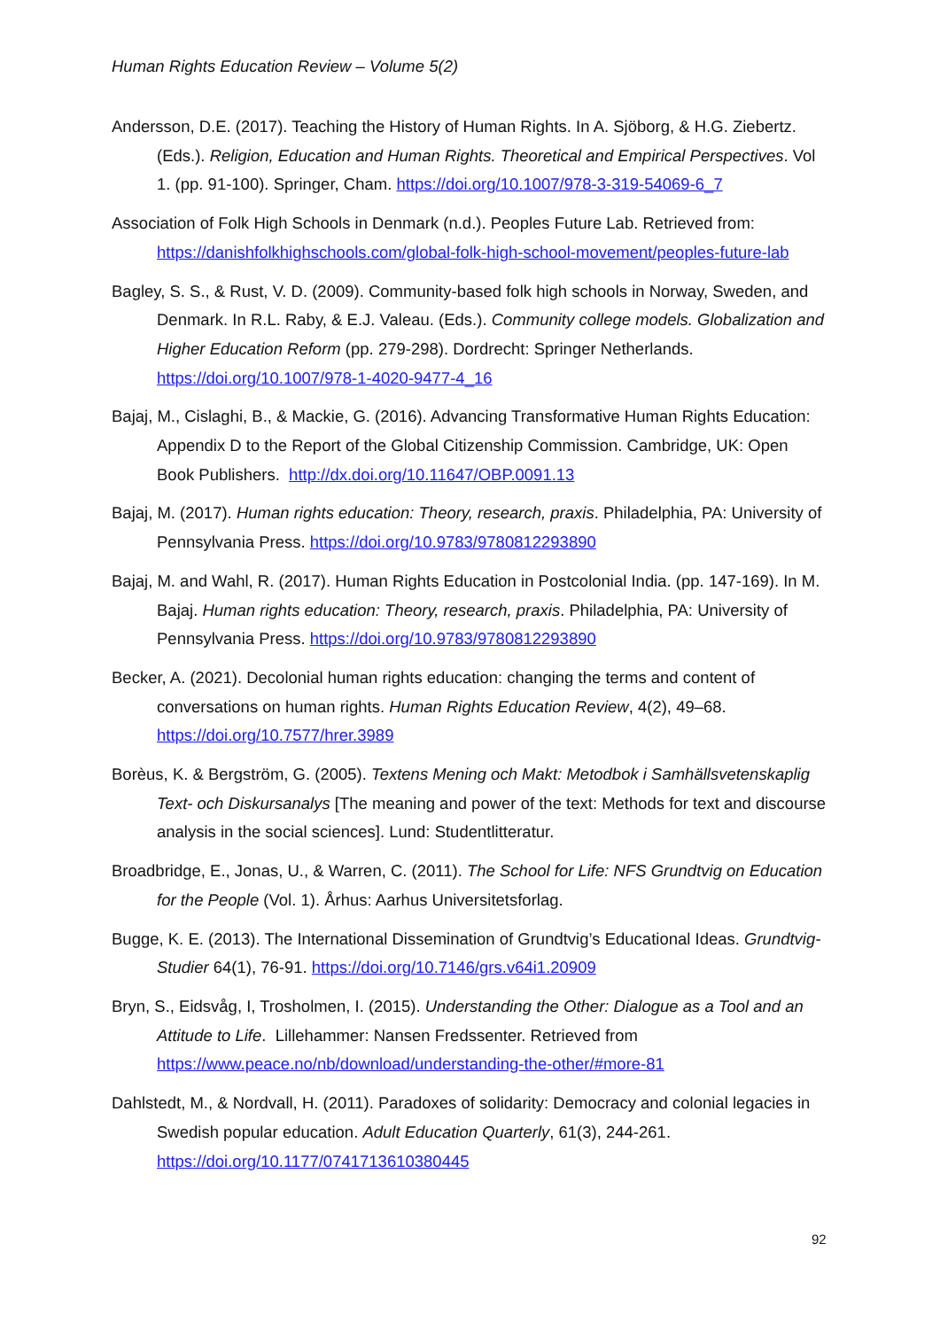Human Rights Education Review – Volume 5(2)
Andersson, D.E. (2017). Teaching the History of Human Rights. In A. Sjöborg, & H.G. Ziebertz. (Eds.). Religion, Education and Human Rights. Theoretical and Empirical Perspectives. Vol 1. (pp. 91-100). Springer, Cham. https://doi.org/10.1007/978-3-319-54069-6_7
Association of Folk High Schools in Denmark (n.d.). Peoples Future Lab. Retrieved from: https://danishfolkhighschools.com/global-folk-high-school-movement/peoples-future-lab
Bagley, S. S., & Rust, V. D. (2009). Community-based folk high schools in Norway, Sweden, and Denmark. In R.L. Raby, & E.J. Valeau. (Eds.). Community college models. Globalization and Higher Education Reform (pp. 279-298). Dordrecht: Springer Netherlands. https://doi.org/10.1007/978-1-4020-9477-4_16
Bajaj, M., Cislaghi, B., & Mackie, G. (2016). Advancing Transformative Human Rights Education: Appendix D to the Report of the Global Citizenship Commission. Cambridge, UK: Open Book Publishers. http://dx.doi.org/10.11647/OBP.0091.13
Bajaj, M. (2017). Human rights education: Theory, research, praxis. Philadelphia, PA: University of Pennsylvania Press. https://doi.org/10.9783/9780812293890
Bajaj, M. and Wahl, R. (2017). Human Rights Education in Postcolonial India. (pp. 147-169). In M. Bajaj. Human rights education: Theory, research, praxis. Philadelphia, PA: University of Pennsylvania Press. https://doi.org/10.9783/9780812293890
Becker, A. (2021). Decolonial human rights education: changing the terms and content of conversations on human rights. Human Rights Education Review, 4(2), 49–68. https://doi.org/10.7577/hrer.3989
Borèus, K. & Bergström, G. (2005). Textens Mening och Makt: Metodbok i Samhällsvetenskaplig Text- och Diskursanalys [The meaning and power of the text: Methods for text and discourse analysis in the social sciences]. Lund: Studentlitteratur.
Broadbridge, E., Jonas, U., & Warren, C. (2011). The School for Life: NFS Grundtvig on Education for the People (Vol. 1). Århus: Aarhus Universitetsforlag.
Bugge, K. E. (2013). The International Dissemination of Grundtvig’s Educational Ideas. Grundtvig-Studier 64(1), 76-91. https://doi.org/10.7146/grs.v64i1.20909
Bryn, S., Eidsvåg, I, Trosholmen, I. (2015). Understanding the Other: Dialogue as a Tool and an Attitude to Life. Lillehammer: Nansen Fredssenter. Retrieved from https://www.peace.no/nb/download/understanding-the-other/#more-81
Dahlstedt, M., & Nordvall, H. (2011). Paradoxes of solidarity: Democracy and colonial legacies in Swedish popular education. Adult Education Quarterly, 61(3), 244-261. https://doi.org/10.1177/0741713610380445
92